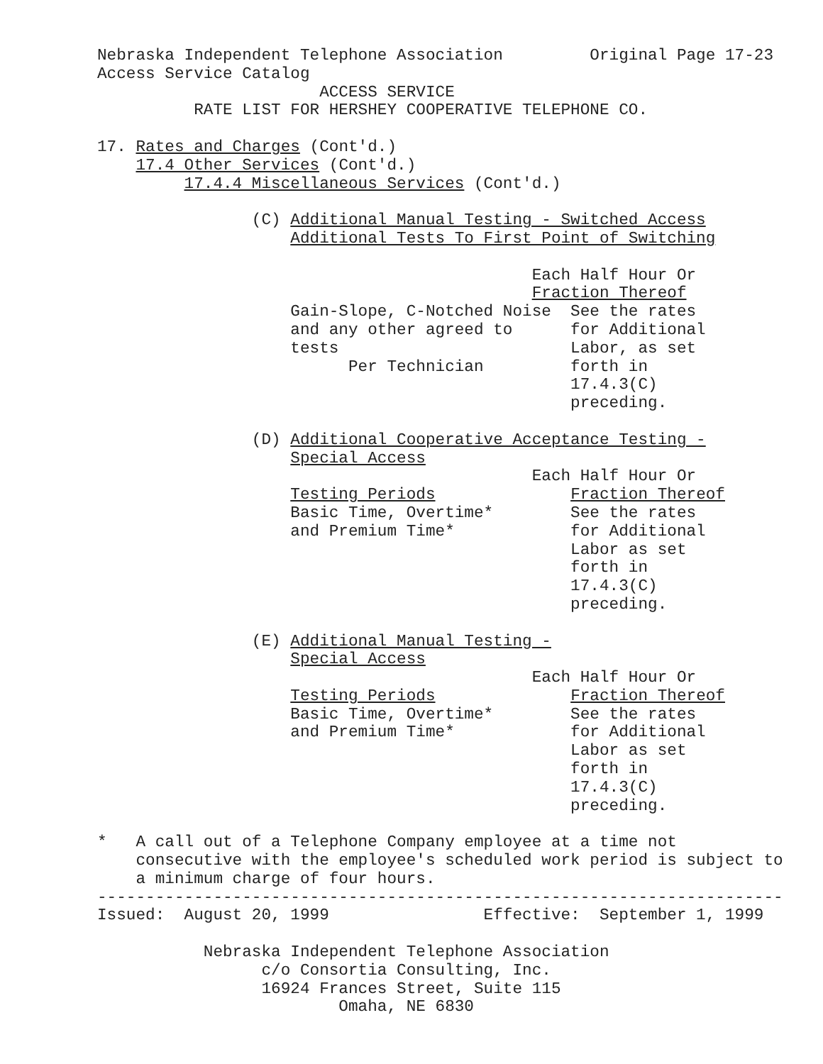Nebraska Independent Telephone Association         Original Page 17-23
Access Service Catalog
                       ACCESS SERVICE
          RATE LIST FOR HERSHEY COOPERATIVE TELEPHONE CO.

17. Rates and Charges (Cont'd.)
    17.4 Other Services (Cont'd.)
         17.4.4 Miscellaneous Services (Cont'd.)

                (C) Additional Manual Testing - Switched Access
                    Additional Tests To First Point of Switching

                                             Each Half Hour Or
                                             Fraction Thereof
                    Gain-Slope, C-Notched Noise  See the rates
                    and any other agreed to      for Additional
                    tests                        Labor, as set
                          Per Technician         forth in
                                                 17.4.3(C)
                                                 preceding.

                (D) Additional Cooperative Acceptance Testing -
                    Special Access
                                             Each Half Hour Or
                    Testing Periods              Fraction Thereof
                    Basic Time, Overtime*        See the rates
                    and Premium Time*            for Additional
                                                 Labor as set
                                                 forth in
                                                 17.4.3(C)
                                                 preceding.

                (E) Additional Manual Testing -
                    Special Access
                                             Each Half Hour Or
                    Testing Periods              Fraction Thereof
                    Basic Time, Overtime*        See the rates
                    and Premium Time*            for Additional
                                                 Labor as set
                                                 forth in
                                                 17.4.3(C)
                                                 preceding.

*   A call out of a Telephone Company employee at a time not
    consecutive with the employee's scheduled work period is subject to
    a minimum charge of four hours.
-----------------------------------------------------------------------
Issued:  August 20, 1999                Effective:  September 1, 1999

           Nebraska Independent Telephone Association
                 c/o Consortia Consulting, Inc.
                 16924 Frances Street, Suite 115
                         Omaha, NE 6830